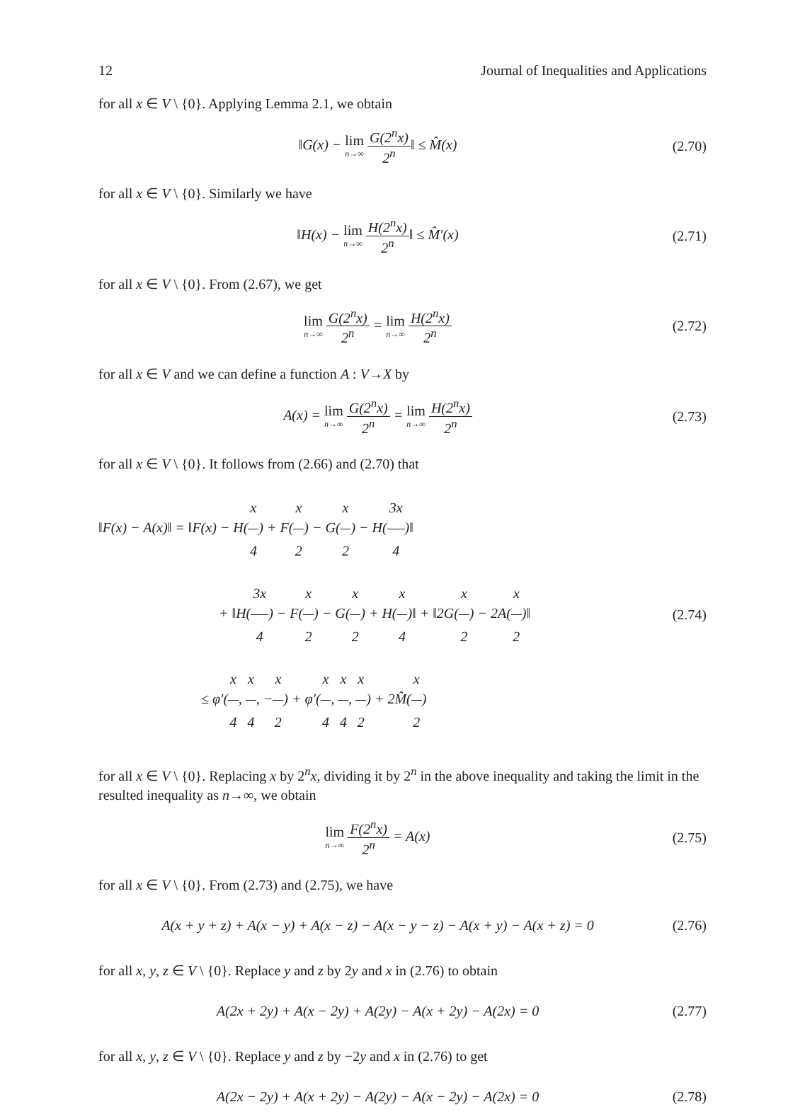12 Journal of Inequalities and Applications
for all x ∈ V \ {0}. Applying Lemma 2.1, we obtain
‖G(x) − lim n→∞ G(2<sup>n</sup>x) 2<sup>n</sup>‖ ≤ M̂(x)
(2.70)
for all x ∈ V \ {0}. Similarly we have
‖H(x) − lim n→∞ H(2<sup>n</sup>x) 2<sup>n</sup>‖ ≤ M̂′(x)
(2.71)
for all x ∈ V \ {0}. From (2.67), we get
lim n→∞ G(2<sup>n</sup>x) 2<sup>n</sup> = lim n→∞ H(2<sup>n</sup>x) 2<sup>n</sup>
(2.72)
for all x ∈ V and we can define a function A : V→X by
A(x) = lim n→∞ G(2<sup>n</sup>x) 2<sup>n</sup> = lim n→∞ H(2<sup>n</sup>x) 2<sup>n</sup>
(2.73)
for all x ∈ V \ {0}. It follows from (2.66) and (2.70) that
‖F(x) − A(x)‖ = ‖F(x) − H(x 4) + F(x 2) − G(x 2) − H(3x 4)‖
+ ‖H(3x 4) − F(x 2) − G(x 2) + H(x 4)‖ + ‖2G(x 2) − 2A(x 2)‖
≤ φ′(x 4, x 4, −x 2) + φ′(x 4, x 4, x 2) + 2M̂(x 2)
(2.74)
for all x ∈ V \ {0}. Replacing x by 2<sup>n</sup>x, dividing it by 2<sup>n</sup> in the above inequality and taking the limit in the resulted inequality as n→∞, we obtain
lim n→∞ F(2<sup>n</sup>x) 2<sup>n</sup> = A(x)
(2.75)
for all x ∈ V \ {0}. From (2.73) and (2.75), we have
A(x + y + z) + A(x − y) + A(x − z) − A(x − y − z) − A(x + y) − A(x + z) = 0
(2.76)
for all x, y, z ∈ V \ {0}. Replace y and z by 2y and x in (2.76) to obtain
A(2x + 2y) + A(x − 2y) + A(2y) − A(x + 2y) − A(2x) = 0
(2.77)
for all x, y, z ∈ V \ {0}. Replace y and z by −2y and x in (2.76) to get
A(2x − 2y) + A(x + 2y) − A(2y) − A(x − 2y) − A(2x) = 0
(2.78)